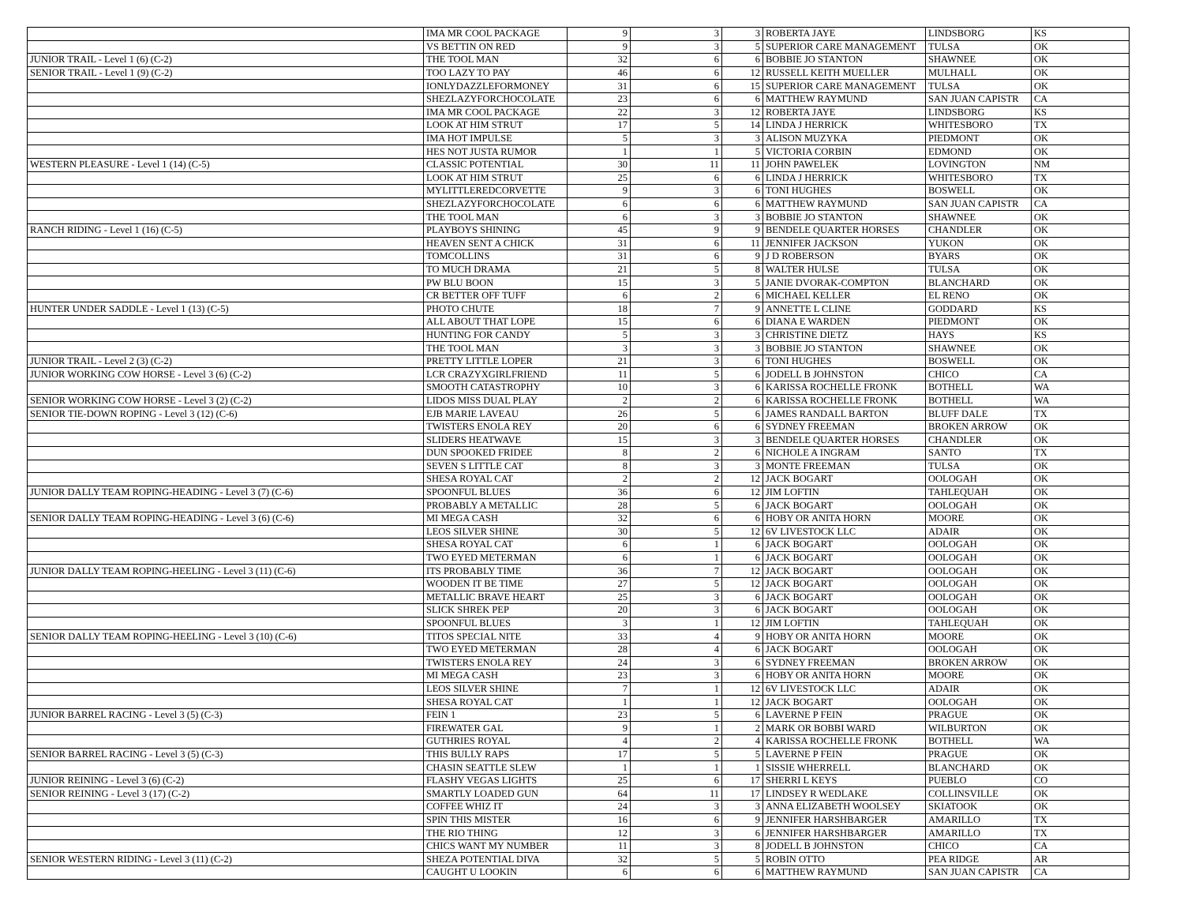| | IMA MR COOL PACKAGE | 9 | 3 | 3 | ROBERTA JAYE | LINDSBORG | KS |
| | VS BETTIN ON RED | 9 | 3 | 5 | SUPERIOR CARE MANAGEMENT | TULSA | OK |
| JUNIOR TRAIL - Level 1 (6) (C-2) | THE TOOL MAN | 32 | 6 | 6 | BOBBIE JO STANTON | SHAWNEE | OK |
| SENIOR TRAIL - Level 1 (9) (C-2) | TOO LAZY TO PAY | 46 | 6 | 12 | RUSSELL KEITH MUELLER | MULHALL | OK |
| | IONLYDAZZLEFORMONEY | 31 | 6 | 15 | SUPERIOR CARE MANAGEMENT | TULSA | OK |
| | SHEZLAZYFORCHOCOLATE | 23 | 6 | 6 | MATTHEW RAYMUND | SAN JUAN CAPISTR | CA |
| | IMA MR COOL PACKAGE | 22 | 3 | 12 | ROBERTA JAYE | LINDSBORG | KS |
| | LOOK AT HIM STRUT | 17 | 5 | 14 | LINDA J HERRICK | WHITESBORO | TX |
| | IMA HOT IMPULSE | 5 | 3 | 3 | ALISON MUZYKA | PIEDMONT | OK |
| | HES NOT JUSTA RUMOR | 1 | 1 | 5 | VICTORIA CORBIN | EDMOND | OK |
| WESTERN PLEASURE - Level 1 (14) (C-5) | CLASSIC POTENTIAL | 30 | 11 | 11 | JOHN PAWELEK | LOVINGTON | NM |
| | LOOK AT HIM STRUT | 25 | 6 | 6 | LINDA J HERRICK | WHITESBORO | TX |
| | MYLITTLEREDCORVETTE | 9 | 3 | 6 | TONI HUGHES | BOSWELL | OK |
| | SHEZLAZYFORCHOCOLATE | 6 | 6 | 6 | MATTHEW RAYMUND | SAN JUAN CAPISTR | CA |
| | THE TOOL MAN | 6 | 3 | 3 | BOBBIE JO STANTON | SHAWNEE | OK |
| RANCH RIDING - Level 1 (16) (C-5) | PLAYBOYS SHINING | 45 | 9 | 9 | BENDELE QUARTER HORSES | CHANDLER | OK |
| | HEAVEN SENT A CHICK | 31 | 6 | 11 | JENNIFER JACKSON | YUKON | OK |
| | TOMCOLLINS | 31 | 6 | 9 | J D ROBERSON | BYARS | OK |
| | TO MUCH DRAMA | 21 | 5 | 8 | WALTER HULSE | TULSA | OK |
| | PW BLU BOON | 15 | 3 | 5 | JANIE DVORAK-COMPTON | BLANCHARD | OK |
| | CR BETTER OFF TUFF | 6 | 2 | 6 | MICHAEL KELLER | EL RENO | OK |
| HUNTER UNDER SADDLE - Level 1 (13) (C-5) | PHOTO CHUTE | 18 | 7 | 9 | ANNETTE L CLINE | GODDARD | KS |
| | ALL ABOUT THAT LOPE | 15 | 6 | 6 | DIANA E WARDEN | PIEDMONT | OK |
| | HUNTING FOR CANDY | 5 | 3 | 3 | CHRISTINE DIETZ | HAYS | KS |
| | THE TOOL MAN | 3 | 3 | 3 | BOBBIE JO STANTON | SHAWNEE | OK |
| JUNIOR TRAIL - Level 2 (3) (C-2) | PRETTY LITTLE LOPER | 21 | 3 | 6 | TONI HUGHES | BOSWELL | OK |
| JUNIOR WORKING COW HORSE - Level 3 (6) (C-2) | LCR CRAZYXGIRLFRIEND | 11 | 5 | 6 | JODELL B JOHNSTON | CHICO | CA |
| | SMOOTH CATASTROPHY | 10 | 3 | 6 | KARISSA ROCHELLE FRONK | BOTHELL | WA |
| SENIOR WORKING COW HORSE - Level 3 (2) (C-2) | LIDOS MISS DUAL PLAY | 2 | 2 | 6 | KARISSA ROCHELLE FRONK | BOTHELL | WA |
| SENIOR TIE-DOWN ROPING - Level 3 (12) (C-6) | EJB MARIE LAVEAU | 26 | 5 | 6 | JAMES RANDALL BARTON | BLUFF DALE | TX |
| | TWISTERS ENOLA REY | 20 | 6 | 6 | SYDNEY FREEMAN | BROKEN ARROW | OK |
| | SLIDERS HEATWAVE | 15 | 3 | 3 | BENDELE QUARTER HORSES | CHANDLER | OK |
| | DUN SPOOKED FRIDEE | 8 | 2 | 6 | NICHOLE A INGRAM | SANTO | TX |
| | SEVEN S LITTLE CAT | 8 | 3 | 3 | MONTE FREEMAN | TULSA | OK |
| | SHESA ROYAL CAT | 2 | 2 | 12 | JACK BOGART | OOLOGAH | OK |
| JUNIOR DALLY TEAM ROPING-HEADING - Level 3 (7) (C-6) | SPOONFUL BLUES | 36 | 6 | 12 | JIM LOFTIN | TAHLEQUAH | OK |
| | PROBABLY A METALLIC | 28 | 5 | 6 | JACK BOGART | OOLOGAH | OK |
| SENIOR DALLY TEAM ROPING-HEADING - Level 3 (6) (C-6) | MI MEGA CASH | 32 | 6 | 6 | HOBY OR ANITA HORN | MOORE | OK |
| | LEOS SILVER SHINE | 30 | 5 | 12 | 6V LIVESTOCK LLC | ADAIR | OK |
| | SHESA ROYAL CAT | 6 | 1 | 6 | JACK BOGART | OOLOGAH | OK |
| | TWO EYED METERMAN | 6 | 1 | 6 | JACK BOGART | OOLOGAH | OK |
| JUNIOR DALLY TEAM ROPING-HEELING - Level 3 (11) (C-6) | ITS PROBABLY TIME | 36 | 7 | 12 | JACK BOGART | OOLOGAH | OK |
| | WOODEN IT BE TIME | 27 | 5 | 12 | JACK BOGART | OOLOGAH | OK |
| | METALLIC BRAVE HEART | 25 | 3 | 6 | JACK BOGART | OOLOGAH | OK |
| | SLICK SHREK PEP | 20 | 3 | 6 | JACK BOGART | OOLOGAH | OK |
| | SPOONFUL BLUES | 3 | 1 | 12 | JIM LOFTIN | TAHLEQUAH | OK |
| SENIOR DALLY TEAM ROPING-HEELING - Level 3 (10) (C-6) | TITOS SPECIAL NITE | 33 | 4 | 9 | HOBY OR ANITA HORN | MOORE | OK |
| | TWO EYED METERMAN | 28 | 4 | 6 | JACK BOGART | OOLOGAH | OK |
| | TWISTERS ENOLA REY | 24 | 3 | 6 | SYDNEY FREEMAN | BROKEN ARROW | OK |
| | MI MEGA CASH | 23 | 3 | 6 | HOBY OR ANITA HORN | MOORE | OK |
| | LEOS SILVER SHINE | 7 | 1 | 12 | 6V LIVESTOCK LLC | ADAIR | OK |
| | SHESA ROYAL CAT | 1 | 1 | 12 | JACK BOGART | OOLOGAH | OK |
| JUNIOR BARREL RACING - Level 3 (5) (C-3) | FEIN 1 | 23 | 5 | 6 | LAVERNE P FEIN | PRAGUE | OK |
| | FIREWATER GAL | 9 | 1 | 2 | MARK OR BOBBI WARD | WILBURTON | OK |
| | GUTHRIES ROYAL | 4 | 2 | 4 | KARISSA ROCHELLE FRONK | BOTHELL | WA |
| SENIOR BARREL RACING - Level 3 (5) (C-3) | THIS BULLY RAPS | 17 | 5 | 5 | LAVERNE P FEIN | PRAGUE | OK |
| | CHASIN SEATTLE SLEW | 1 | 1 | 1 | SISSIE WHERRELL | BLANCHARD | OK |
| JUNIOR REINING - Level 3 (6) (C-2) | FLASHY VEGAS LIGHTS | 25 | 6 | 17 | SHERRI L KEYS | PUEBLO | CO |
| SENIOR REINING - Level 3 (17) (C-2) | SMARTLY LOADED GUN | 64 | 11 | 17 | LINDSEY R WEDLAKE | COLLINSVILLE | OK |
| | COFFEE WHIZ IT | 24 | 3 | 3 | ANNA ELIZABETH WOOLSEY | SKIATOOK | OK |
| | SPIN THIS MISTER | 16 | 6 | 9 | JENNIFER HARSHBARGER | AMARILLO | TX |
| | THE RIO THING | 12 | 3 | 6 | JENNIFER HARSHBARGER | AMARILLO | TX |
| | CHICS WANT MY NUMBER | 11 | 3 | 8 | JODELL B JOHNSTON | CHICO | CA |
| SENIOR WESTERN RIDING - Level 3 (11) (C-2) | SHEZA POTENTIAL DIVA | 32 | 5 | 5 | ROBIN OTTO | PEA RIDGE | AR |
| | CAUGHT U LOOKIN | 6 | 6 | 6 | MATTHEW RAYMUND | SAN JUAN CAPISTR | CA |